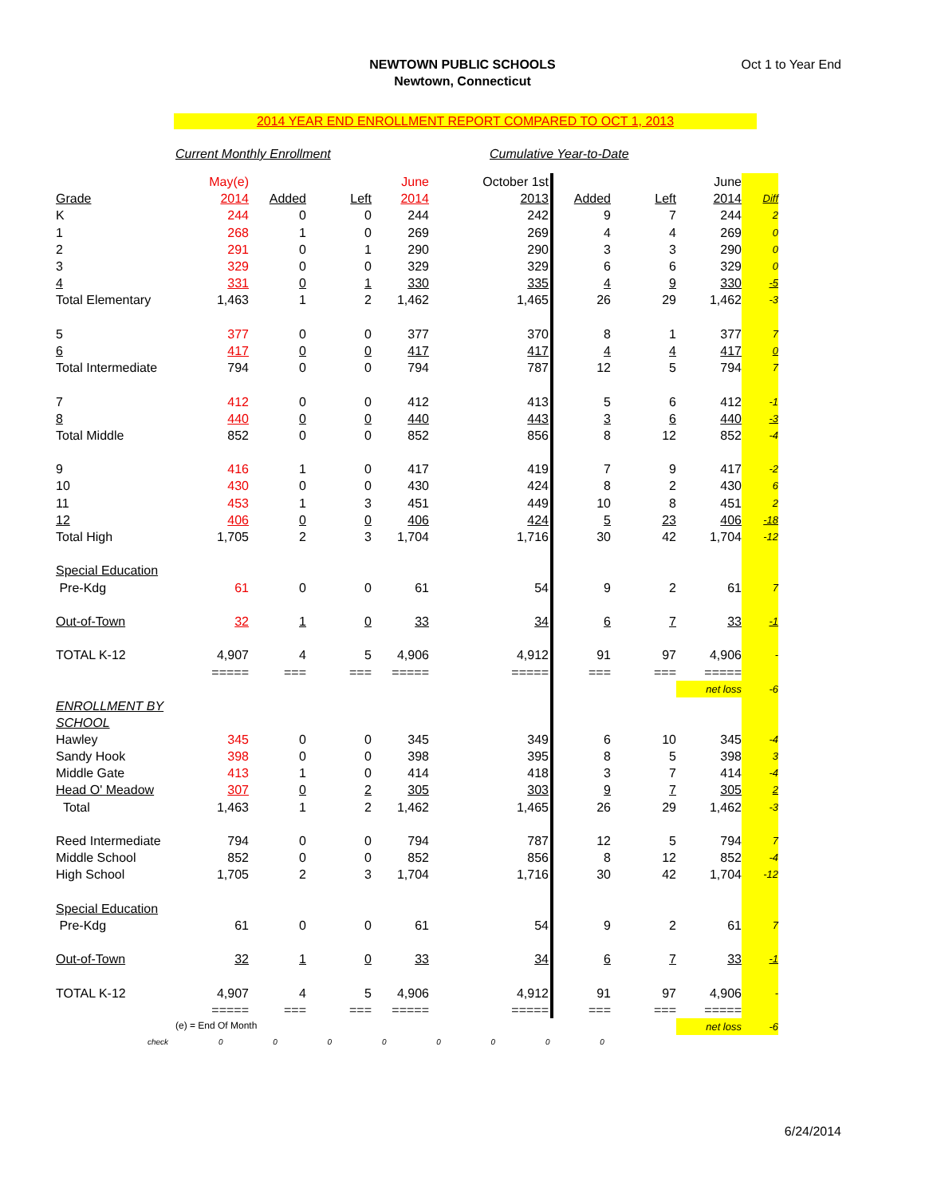NEWTOWN PUBLIC SCHOOLS
Newtown, Connecticut
Oct 1 to Year End
2014 YEAR END ENROLLMENT REPORT COMPARED TO OCT 1, 2013
Current Monthly Enrollment Cumulative Year-to-Date
| | May(e) | | | June | October 1st | | | June | |
| --- | --- | --- | --- | --- | --- | --- | --- | --- | --- |
| Grade | 2014 | Added | Left | 2014 | 2013 | Added | Left | 2014 | Diff |
| K | 244 | 0 | 0 | 244 | 242 | 9 | 7 | 244 | 2 |
| 1 | 268 | 1 | 0 | 269 | 269 | 4 | 4 | 269 | 0 |
| 2 | 291 | 0 | 1 | 290 | 290 | 3 | 3 | 290 | 0 |
| 3 | 329 | 0 | 0 | 329 | 329 | 6 | 6 | 329 | 0 |
| 4 | 331 | 0 | 1 | 330 | 335 | 4 | 9 | 330 | -5 |
| Total Elementary | 1,463 | 1 | 2 | 1,462 | 1,465 | 26 | 29 | 1,462 | -3 |
| 5 | 377 | 0 | 0 | 377 | 370 | 8 | 1 | 377 | 7 |
| 6 | 417 | 0 | 0 | 417 | 417 | 4 | 4 | 417 | 0 |
| Total Intermediate | 794 | 0 | 0 | 794 | 787 | 12 | 5 | 794 | 7 |
| 7 | 412 | 0 | 0 | 412 | 413 | 5 | 6 | 412 | -1 |
| 8 | 440 | 0 | 0 | 440 | 443 | 3 | 6 | 440 | -3 |
| Total Middle | 852 | 0 | 0 | 852 | 856 | 8 | 12 | 852 | -4 |
| 9 | 416 | 1 | 0 | 417 | 419 | 7 | 9 | 417 | -2 |
| 10 | 430 | 0 | 0 | 430 | 424 | 8 | 2 | 430 | 6 |
| 11 | 453 | 1 | 3 | 451 | 449 | 10 | 8 | 451 | 2 |
| 12 | 406 | 0 | 0 | 406 | 424 | 5 | 23 | 406 | -18 |
| Total High | 1,705 | 2 | 3 | 1,704 | 1,716 | 30 | 42 | 1,704 | -12 |
| Special Education | | | | | | | | | |
| Pre-Kdg | 61 | 0 | 0 | 61 | 54 | 9 | 2 | 61 | 7 |
| Out-of-Town | 32 | 1 | 0 | 33 | 34 | 6 | 7 | 33 | -1 |
| TOTAL K-12 | 4,907 | 4 | 5 | 4,906 | 4,912 | 91 | 97 | 4,906 | - |
| | ===== | === | === | ===== | ===== | === | === | ===== | |
| | | | | | | | | net loss | -6 |
| ENROLLMENT BY SCHOOL | | | | | | | | | |
| Hawley | 345 | 0 | 0 | 345 | 349 | 6 | 10 | 345 | -4 |
| Sandy Hook | 398 | 0 | 0 | 398 | 395 | 8 | 5 | 398 | 3 |
| Middle Gate | 413 | 1 | 0 | 414 | 418 | 3 | 7 | 414 | -4 |
| Head O' Meadow | 307 | 0 | 2 | 305 | 303 | 9 | 7 | 305 | 2 |
| Total | 1,463 | 1 | 2 | 1,462 | 1,465 | 26 | 29 | 1,462 | -3 |
| Reed Intermediate | 794 | 0 | 0 | 794 | 787 | 12 | 5 | 794 | 7 |
| Middle School | 852 | 0 | 0 | 852 | 856 | 8 | 12 | 852 | -4 |
| High School | 1,705 | 2 | 3 | 1,704 | 1,716 | 30 | 42 | 1,704 | -12 |
| Special Education | | | | | | | | | |
| Pre-Kdg | 61 | 0 | 0 | 61 | 54 | 9 | 2 | 61 | 7 |
| Out-of-Town | 32 | 1 | 0 | 33 | 34 | 6 | 7 | 33 | -1 |
| TOTAL K-12 | 4,907 | 4 | 5 | 4,906 | 4,912 | 91 | 97 | 4,906 | - |
| | ===== | === | === | ===== | ===== | === | === | ===== | |
| | | | | | | | | net loss | -6 |
(e) = End Of Month
check 0 0 0 0 0 0 0 0
6/24/2014